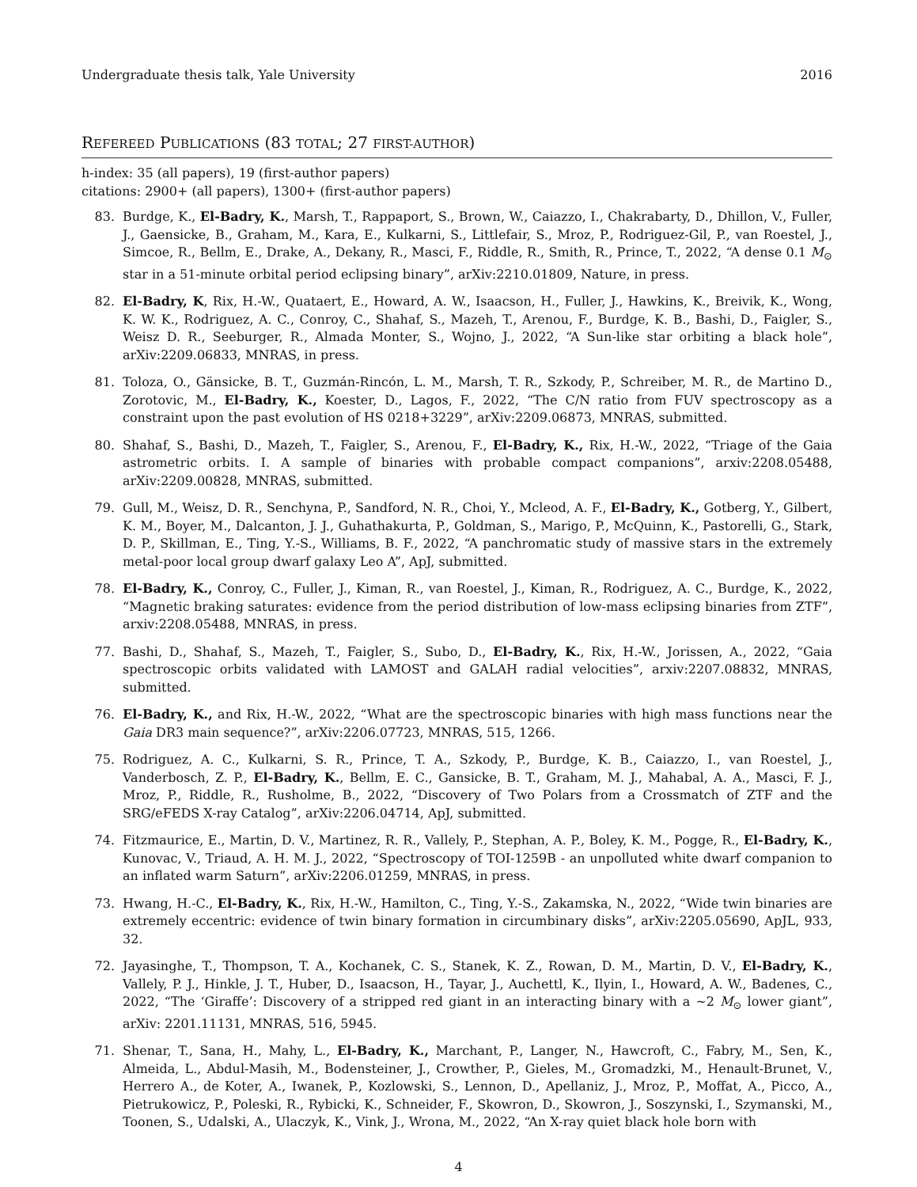Undergraduate thesis talk, Yale University 2016
REFEREED PUBLICATIONS (83 TOTAL; 27 FIRST-AUTHOR)
h-index: 35 (all papers), 19 (first-author papers)
citations: 2900+ (all papers), 1300+ (first-author papers)
83. Burdge, K., El-Badry, K., Marsh, T., Rappaport, S., Brown, W., Caiazzo, I., Chakrabarty, D., Dhillon, V., Fuller, J., Gaensicke, B., Graham, M., Kara, E., Kulkarni, S., Littlefair, S., Mroz, P., Rodriguez-Gil, P., van Roestel, J., Simcoe, R., Bellm, E., Drake, A., Dekany, R., Masci, F., Riddle, R., Smith, R., Prince, T., 2022, “A dense 0.1 M<sub>⊙</sub> star in a 51-minute orbital period eclipsing binary”, arXiv:2210.01809, Nature, in press.
82. El-Badry, K, Rix, H.-W., Quataert, E., Howard, A. W., Isaacson, H., Fuller, J., Hawkins, K., Breivik, K., Wong, K. W. K., Rodriguez, A. C., Conroy, C., Shahaf, S., Mazeh, T., Arenou, F., Burdge, K. B., Bashi, D., Faigler, S., Weisz D. R., Seeburger, R., Almada Monter, S., Wojno, J., 2022, “A Sun-like star orbiting a black hole”, arXiv:2209.06833, MNRAS, in press.
81. Toloza, O., Gänsicke, B. T., Guzmán-Rincón, L. M., Marsh, T. R., Szkody, P., Schreiber, M. R., de Martino D., Zorotovic, M., El-Badry, K., Koester, D., Lagos, F., 2022, “The C/N ratio from FUV spectroscopy as a constraint upon the past evolution of HS 0218+3229”, arXiv:2209.06873, MNRAS, submitted.
80. Shahaf, S., Bashi, D., Mazeh, T., Faigler, S., Arenou, F., El-Badry, K., Rix, H.-W., 2022, “Triage of the Gaia astrometric orbits. I. A sample of binaries with probable compact companions”, arxiv:2208.05488, arXiv:2209.00828, MNRAS, submitted.
79. Gull, M., Weisz, D. R., Senchyna, P., Sandford, N. R., Choi, Y., Mcleod, A. F., El-Badry, K., Gotberg, Y., Gilbert, K. M., Boyer, M., Dalcanton, J. J., Guhathakurta, P., Goldman, S., Marigo, P., McQuinn, K., Pastorelli, G., Stark, D. P., Skillman, E., Ting, Y.-S., Williams, B. F., 2022, “A panchromatic study of massive stars in the extremely metal-poor local group dwarf galaxy Leo A”, ApJ, submitted.
78. El-Badry, K., Conroy, C., Fuller, J., Kiman, R., van Roestel, J., Kiman, R., Rodriguez, A. C., Burdge, K., 2022, “Magnetic braking saturates: evidence from the period distribution of low-mass eclipsing binaries from ZTF”, arxiv:2208.05488, MNRAS, in press.
77. Bashi, D., Shahaf, S., Mazeh, T., Faigler, S., Subo, D., El-Badry, K., Rix, H.-W., Jorissen, A., 2022, “Gaia spectroscopic orbits validated with LAMOST and GALAH radial velocities”, arxiv:2207.08832, MNRAS, submitted.
76. El-Badry, K., and Rix, H.-W., 2022, “What are the spectroscopic binaries with high mass functions near the Gaia DR3 main sequence?”, arXiv:2206.07723, MNRAS, 515, 1266.
75. Rodriguez, A. C., Kulkarni, S. R., Prince, T. A., Szkody, P., Burdge, K. B., Caiazzo, I., van Roestel, J., Vanderbosch, Z. P., El-Badry, K., Bellm, E. C., Gansicke, B. T., Graham, M. J., Mahabal, A. A., Masci, F. J., Mroz, P., Riddle, R., Rusholme, B., 2022, “Discovery of Two Polars from a Crossmatch of ZTF and the SRG/eFEDS X-ray Catalog”, arXiv:2206.04714, ApJ, submitted.
74. Fitzmaurice, E., Martin, D. V., Martinez, R. R., Vallely, P., Stephan, A. P., Boley, K. M., Pogge, R., El-Badry, K., Kunovac, V., Triaud, A. H. M. J., 2022, “Spectroscopy of TOI-1259B - an unpolluted white dwarf companion to an inflated warm Saturn”, arXiv:2206.01259, MNRAS, in press.
73. Hwang, H.-C., El-Badry, K., Rix, H.-W., Hamilton, C., Ting, Y.-S., Zakamska, N., 2022, “Wide twin binaries are extremely eccentric: evidence of twin binary formation in circumbinary disks”, arXiv:2205.05690, ApJL, 933, 32.
72. Jayasinghe, T., Thompson, T. A., Kochanek, C. S., Stanek, K. Z., Rowan, D. M., Martin, D. V., El-Badry, K., Vallely, P. J., Hinkle, J. T., Huber, D., Isaacson, H., Tayar, J., Auchettl, K., Ilyin, I., Howard, A. W., Badenes, C., 2022, “The ‘Giraffe’: Discovery of a stripped red giant in an interacting binary with a ∼2 M<sub>⊙</sub> lower giant”, arXiv: 2201.11131, MNRAS, 516, 5945.
71. Shenar, T., Sana, H., Mahy, L., El-Badry, K., Marchant, P., Langer, N., Hawcroft, C., Fabry, M., Sen, K., Almeida, L., Abdul-Masih, M., Bodensteiner, J., Crowther, P., Gieles, M., Gromadzki, M., Henault-Brunet, V., Herrero A., de Koter, A., Iwanek, P., Kozlowski, S., Lennon, D., Apellaniz, J., Mroz, P., Moffat, A., Picco, A., Pietrukowicz, P., Poleski, R., Rybicki, K., Schneider, F., Skowron, D., Skowron, J., Soszynski, I., Szymanski, M., Toonen, S., Udalski, A., Ulaczyk, K., Vink, J., Wrona, M., 2022, “An X-ray quiet black hole born with
4